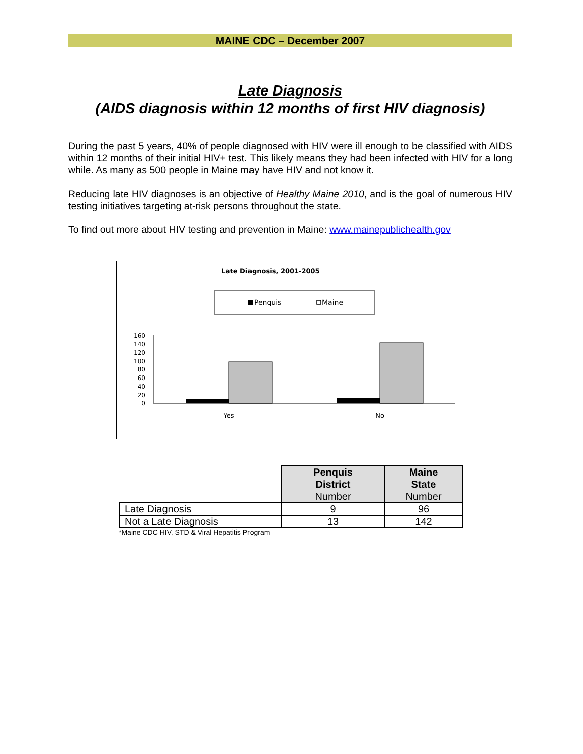MAINE CDC – December 2007
Late Diagnosis
(AIDS diagnosis within 12 months of first HIV diagnosis)
During the past 5 years, 40% of people diagnosed with HIV were ill enough to be classified with AIDS within 12 months of their initial HIV+ test. This likely means they had been infected with HIV for a long while. As many as 500 people in Maine may have HIV and not know it.
Reducing late HIV diagnoses is an objective of Healthy Maine 2010, and is the goal of numerous HIV testing initiatives targeting at-risk persons throughout the state.
To find out more about HIV testing and prevention in Maine: www.mainepublichealth.gov
Late Diagnosis, 2001-2005
Penquis
Maine
160
140
120
100
80
60
40
20
0
Yes
No
| | Penquis District Number | Maine State Number |
| Late Diagnosis | 9 | 96 |
| Not a Late Diagnosis | 13 | 142 |
*Maine CDC HIV, STD & Viral Hepatitis Program